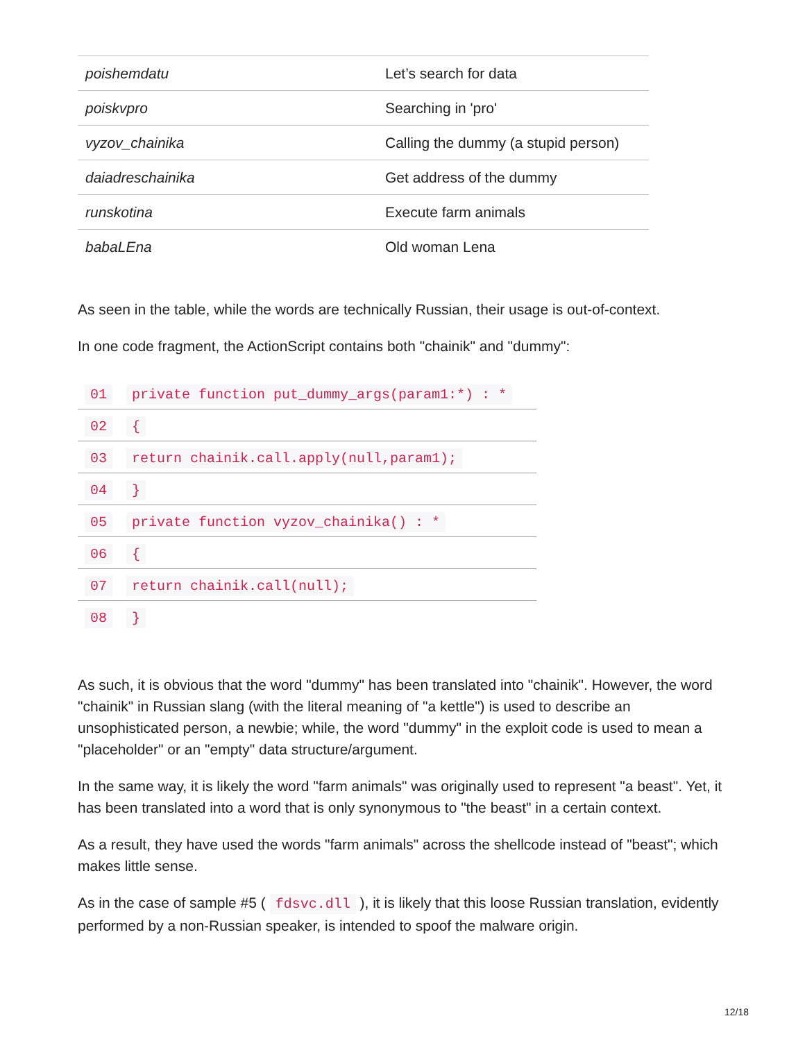| poishemdatu | Let’s search for data |
| poiskvpro | Searching in 'pro' |
| vyzov_chainika | Calling the dummy (a stupid person) |
| daiadreschainika | Get address of the dummy |
| runskotina | Execute farm animals |
| babaLEna | Old woman Lena |
As seen in the table, while the words are technically Russian, their usage is out-of-context.
In one code fragment, the ActionScript contains both "chainik" and "dummy":
| 01 | private function put_dummy_args(param1:*) : * |
| 02 | { |
| 03 | return chainik.call.apply(null,param1); |
| 04 | } |
| 05 | private function vyzov_chainika() : * |
| 06 | { |
| 07 | return chainik.call(null); |
| 08 | } |
As such, it is obvious that the word "dummy" has been translated into "chainik". However, the word "chainik" in Russian slang (with the literal meaning of "a kettle") is used to describe an unsophisticated person, a newbie; while, the word "dummy" in the exploit code is used to mean a "placeholder" or an "empty" data structure/argument.
In the same way, it is likely the word "farm animals" was originally used to represent "a beast". Yet, it has been translated into a word that is only synonymous to "the beast" in a certain context.
As a result, they have used the words "farm animals" across the shellcode instead of "beast"; which makes little sense.
As in the case of sample #5 ( fdsvc.dll ), it is likely that this loose Russian translation, evidently performed by a non-Russian speaker, is intended to spoof the malware origin.
12/18